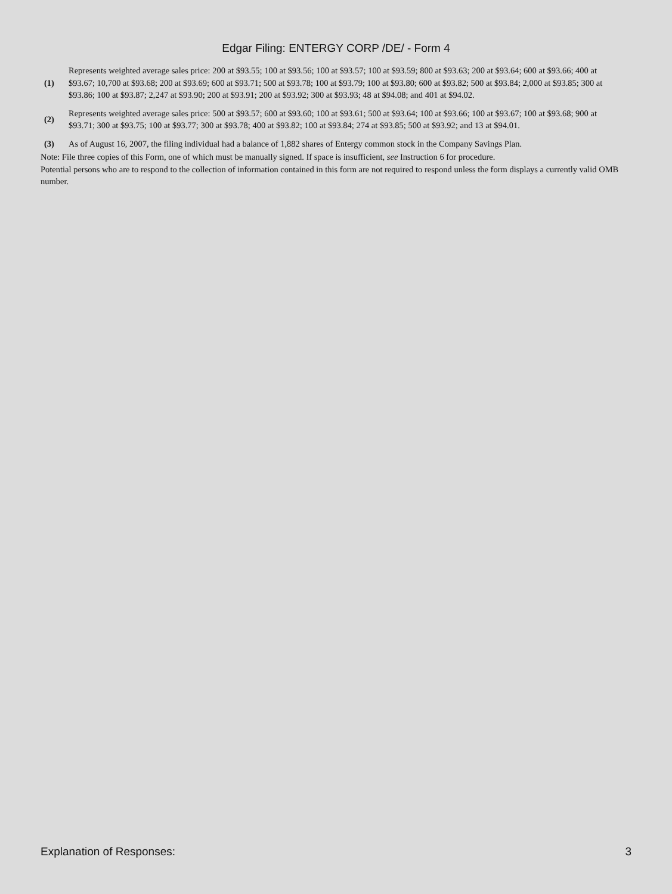Edgar Filing: ENTERGY CORP /DE/ - Form 4
(1)
Represents weighted average sales price: 200 at $93.55; 100 at $93.56; 100 at $93.57; 100 at $93.59; 800 at $93.63; 200 at $93.64; 600 at $93.66; 400 at $93.67; 10,700 at $93.68; 200 at $93.69; 600 at $93.71; 500 at $93.78; 100 at $93.79; 100 at $93.80; 600 at $93.82; 500 at $93.84; 2,000 at $93.85; 300 at $93.86; 100 at $93.87; 2,247 at $93.90; 200 at $93.91; 200 at $93.92; 300 at $93.93; 48 at $94.08; and 401 at $94.02.
(2)
Represents weighted average sales price: 500 at $93.57; 600 at $93.60; 100 at $93.61; 500 at $93.64; 100 at $93.66; 100 at $93.67; 100 at $93.68; 900 at $93.71; 300 at $93.75; 100 at $93.77; 300 at $93.78; 400 at $93.82; 100 at $93.84; 274 at $93.85; 500 at $93.92; and 13 at $94.01.
(3)
As of August 16, 2007, the filing individual had a balance of 1,882 shares of Entergy common stock in the Company Savings Plan.
Note: File three copies of this Form, one of which must be manually signed. If space is insufficient, see Instruction 6 for procedure.
Potential persons who are to respond to the collection of information contained in this form are not required to respond unless the form displays a currently valid OMB number.
Explanation of Responses: 3